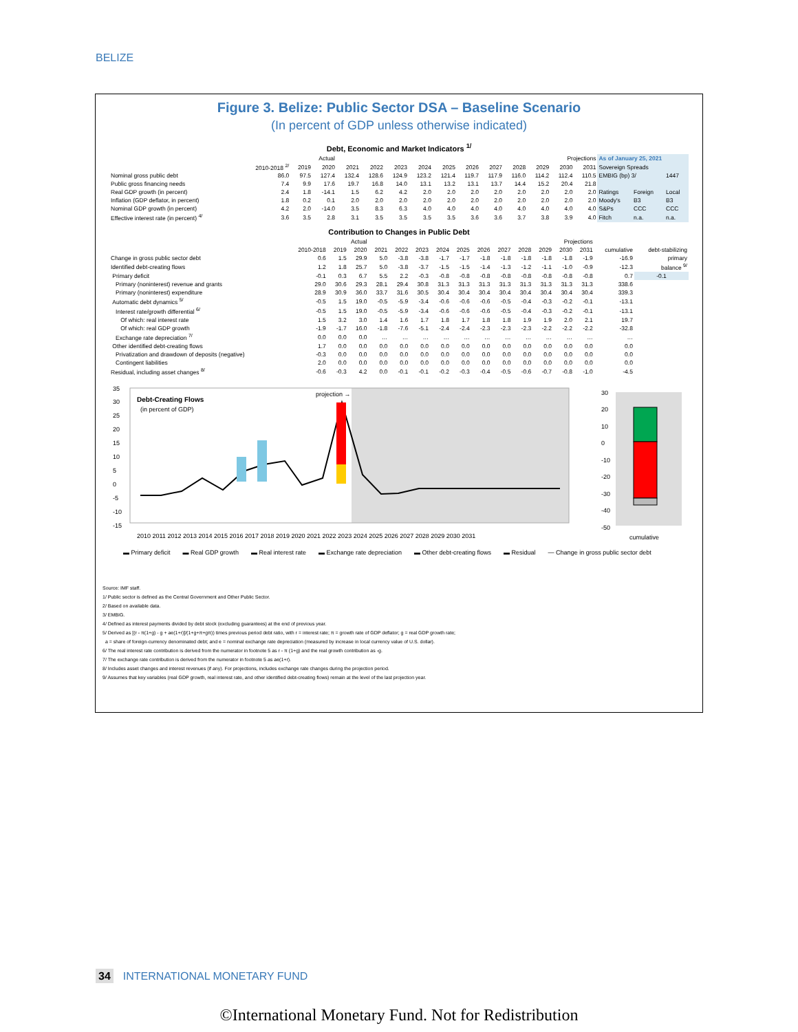BELIZE
Figure 3. Belize: Public Sector DSA – Baseline Scenario
(In percent of GDP unless otherwise indicated)
Debt, Economic and Market Indicators <sup>1/</sup>
| | Actual | | | Projections | | | | | | | | | | | As of January 25, 2021 | | |
| | 2010-2018 <sup>2/</sup> | 2019 | 2020 | 2021 | 2022 | 2023 | 2024 | 2025 | 2026 | 2027 | 2028 | 2029 | 2030 | 2031 | Sovereign Spreads | | |
| Nominal gross public debt | 86.0 | 97.5 | 127.4 | 132.4 | 128.6 | 124.9 | 123.2 | 121.4 | 119.7 | 117.9 | 116.0 | 114.2 | 112.4 | 110.5 | EMBIG (bp) 3/ | | 1447 |
| Public gross financing needs | 7.4 | 9.9 | 17.6 | 19.7 | 16.8 | 14.0 | 13.1 | 13.2 | 13.1 | 13.7 | 14.4 | 15.2 | 20.4 | 21.8 | | | |
| Real GDP growth (in percent) | 2.4 | 1.8 | -14.1 | 1.5 | 6.2 | 4.2 | 2.0 | 2.0 | 2.0 | 2.0 | 2.0 | 2.0 | 2.0 | 2.0 | Ratings | Foreign | Local |
| Inflation (GDP deflator, in percent) | 1.8 | 0.2 | 0.1 | 2.0 | 2.0 | 2.0 | 2.0 | 2.0 | 2.0 | 2.0 | 2.0 | 2.0 | 2.0 | 2.0 | Moody's | B3 | B3 |
| Nominal GDP growth (in percent) | 4.2 | 2.0 | -14.0 | 3.5 | 8.3 | 6.3 | 4.0 | 4.0 | 4.0 | 4.0 | 4.0 | 4.0 | 4.0 | 4.0 | S&Ps | CCC | CCC |
| Effective interest rate (in percent) <sup>4/</sup> | 3.6 | 3.5 | 2.8 | 3.1 | 3.5 | 3.5 | 3.5 | 3.5 | 3.6 | 3.6 | 3.7 | 3.8 | 3.9 | 4.0 | Fitch | n.a. | n.a. |
Contribution to Changes in Public Debt
| | Actual | | | Projections | | | | | | | | | | | | |
| | 2010-2018 | 2019 | 2020 | 2021 | 2022 | 2023 | 2024 | 2025 | 2026 | 2027 | 2028 | 2029 | 2030 | 2031 | cumulative | debt-stabilizing |
| Change in gross public sector debt | 0.6 | 1.5 | 29.9 | 5.0 | -3.8 | -3.8 | -1.7 | -1.7 | -1.8 | -1.8 | -1.8 | -1.8 | -1.8 | -1.9 | -16.9 | primary |
| Identified debt-creating flows | 1.2 | 1.8 | 25.7 | 5.0 | -3.8 | -3.7 | -1.5 | -1.5 | -1.4 | -1.3 | -1.2 | -1.1 | -1.0 | -0.9 | -12.3 | balance <sup>9/</sup> |
| Primary deficit | -0.1 | 0.3 | 6.7 | 5.5 | 2.2 | -0.3 | -0.8 | -0.8 | -0.8 | -0.8 | -0.8 | -0.8 | -0.8 | -0.8 | 0.7 | -0.1 |
| Primary (noninterest) revenue and grants | 29.0 | 30.6 | 29.3 | 28.1 | 29.4 | 30.8 | 31.3 | 31.3 | 31.3 | 31.3 | 31.3 | 31.3 | 31.3 | 31.3 | 338.6 | |
| Primary (noninterest) expenditure | 28.9 | 30.9 | 36.0 | 33.7 | 31.6 | 30.5 | 30.4 | 30.4 | 30.4 | 30.4 | 30.4 | 30.4 | 30.4 | 30.4 | 339.3 | |
| Automatic debt dynamics <sup>5/</sup> | -0.5 | 1.5 | 19.0 | -0.5 | -5.9 | -3.4 | -0.6 | -0.6 | -0.6 | -0.5 | -0.4 | -0.3 | -0.2 | -0.1 | -13.1 | |
| Interest rate/growth differential <sup>6/</sup> | -0.5 | 1.5 | 19.0 | -0.5 | -5.9 | -3.4 | -0.6 | -0.6 | -0.6 | -0.5 | -0.4 | -0.3 | -0.2 | -0.1 | -13.1 | |
| Of which: real interest rate | 1.5 | 3.2 | 3.0 | 1.4 | 1.6 | 1.7 | 1.8 | 1.7 | 1.8 | 1.8 | 1.9 | 1.9 | 2.0 | 2.1 | 19.7 | |
| Of which: real GDP growth | -1.9 | -1.7 | 16.0 | -1.8 | -7.6 | -5.1 | -2.4 | -2.4 | -2.3 | -2.3 | -2.3 | -2.2 | -2.2 | -2.2 | -32.8 | |
| Exchange rate depreciation <sup>7/</sup> | 0.0 | 0.0 | 0.0 | … | … | … | … | … | … | … | … | … | … | … | … | |
| Other identified debt-creating flows | 1.7 | 0.0 | 0.0 | 0.0 | 0.0 | 0.0 | 0.0 | 0.0 | 0.0 | 0.0 | 0.0 | 0.0 | 0.0 | 0.0 | 0.0 | |
| Privatization and drawdown of deposits (negative) | -0.3 | 0.0 | 0.0 | 0.0 | 0.0 | 0.0 | 0.0 | 0.0 | 0.0 | 0.0 | 0.0 | 0.0 | 0.0 | 0.0 | 0.0 | |
| Contingent liabilities | 2.0 | 0.0 | 0.0 | 0.0 | 0.0 | 0.0 | 0.0 | 0.0 | 0.0 | 0.0 | 0.0 | 0.0 | 0.0 | 0.0 | 0.0 | |
| Residual, including asset changes <sup>8/</sup> | -0.6 | -0.3 | 4.2 | 0.0 | -0.1 | -0.1 | -0.2 | -0.3 | -0.4 | -0.5 | -0.6 | -0.7 | -0.8 | -1.0 | -4.5 | |
Debt-Creating Flows
(in percent of GDP)
projection →
35
30
25
20
15
10
5
0
-5
-10
-15
2010 2011 2012 2013 2014 2015 2016 2017 2018 2019 2020 2021 2022 2023 2024 2025 2026 2027 2028 2029 2030 2031
30
20
10
0
-10
-20
-30
-40
-50
cumulative
▬ Primary deficit ▬ Real GDP growth ▬ Real interest rate ▬ Exchange rate depreciation ▬ Other debt-creating flows ▬ Residual — Change in gross public sector debt
Source: IMF staff.
1/ Public sector is defined as the Central Government and Other Public Sector.
2/ Based on available data.
3/ EMBIG.
4/ Defined as interest payments divided by debt stock (excluding guarantees) at the end of previous year.
5/ Derived as [(r - π(1+g) - g + ae(1+r)]/(1+g+π+gπ)) times previous period debt ratio, with r = interest rate; π = growth rate of GDP deflator; g = real GDP growth rate;
a = share of foreign-currency denominated debt; and e = nominal exchange rate depreciation (measured by increase in local currency value of U.S. dollar).
6/ The real interest rate contribution is derived from the numerator in footnote 5 as r - π (1+g) and the real growth contribution as -g.
7/ The exchange rate contribution is derived from the numerator in footnote 5 as ae(1+r).
8/ Includes asset changes and interest revenues (if any). For projections, includes exchange rate changes during the projection period.
9/ Assumes that key variables (real GDP growth, real interest rate, and other identified debt-creating flows) remain at the level of the last projection year.
34 INTERNATIONAL MONETARY FUND
©International Monetary Fund. Not for Redistribution